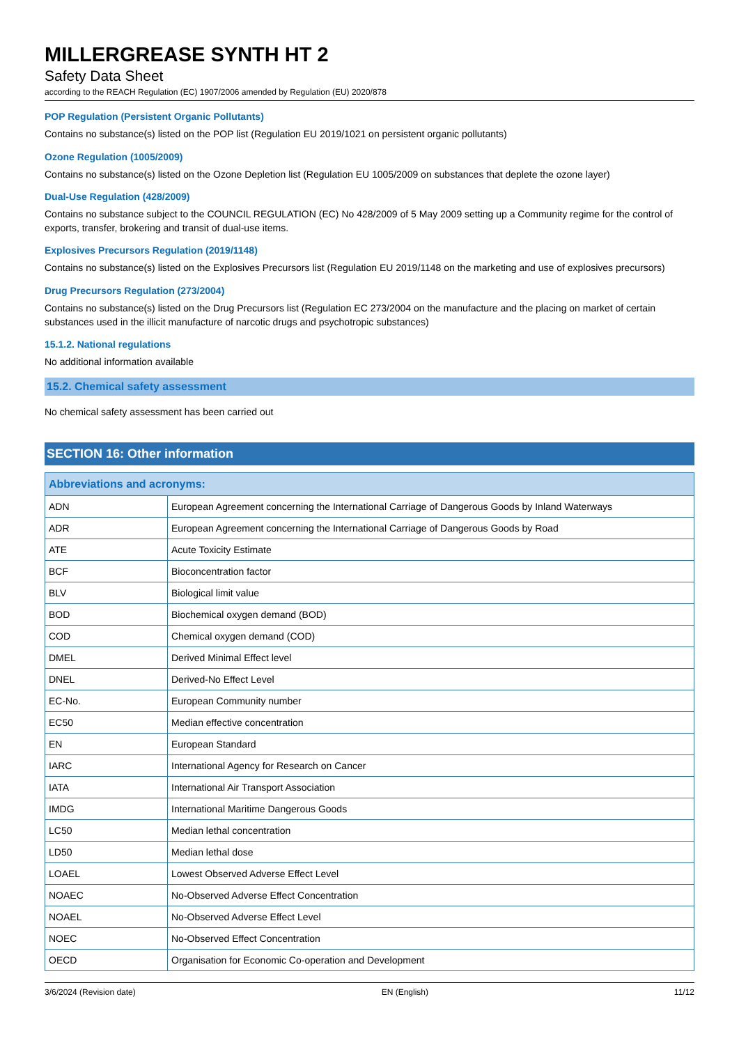MILLERGREASE SYNTH HT 2
Safety Data Sheet
according to the REACH Regulation (EC) 1907/2006 amended by Regulation (EU) 2020/878
POP Regulation (Persistent Organic Pollutants)
Contains no substance(s) listed on the POP list (Regulation EU 2019/1021 on persistent organic pollutants)
Ozone Regulation (1005/2009)
Contains no substance(s) listed on the Ozone Depletion list (Regulation EU 1005/2009 on substances that deplete the ozone layer)
Dual-Use Regulation (428/2009)
Contains no substance subject to the COUNCIL REGULATION (EC) No 428/2009 of 5 May 2009 setting up a Community regime for the control of exports, transfer, brokering and transit of dual-use items.
Explosives Precursors Regulation (2019/1148)
Contains no substance(s) listed on the Explosives Precursors list (Regulation EU 2019/1148 on the marketing and use of explosives precursors)
Drug Precursors Regulation (273/2004)
Contains no substance(s) listed on the Drug Precursors list (Regulation EC 273/2004 on the manufacture and the placing on market of certain substances used in the illicit manufacture of narcotic drugs and psychotropic substances)
15.1.2. National regulations
No additional information available
15.2. Chemical safety assessment
No chemical safety assessment has been carried out
SECTION 16: Other information
| Abbreviations and acronyms: | |
| --- | --- |
| ADN | European Agreement concerning the International Carriage of Dangerous Goods by Inland Waterways |
| ADR | European Agreement concerning the International Carriage of Dangerous Goods by Road |
| ATE | Acute Toxicity Estimate |
| BCF | Bioconcentration factor |
| BLV | Biological limit value |
| BOD | Biochemical oxygen demand (BOD) |
| COD | Chemical oxygen demand (COD) |
| DMEL | Derived Minimal Effect level |
| DNEL | Derived-No Effect Level |
| EC-No. | European Community number |
| EC50 | Median effective concentration |
| EN | European Standard |
| IARC | International Agency for Research on Cancer |
| IATA | International Air Transport Association |
| IMDG | International Maritime Dangerous Goods |
| LC50 | Median lethal concentration |
| LD50 | Median lethal dose |
| LOAEL | Lowest Observed Adverse Effect Level |
| NOAEC | No-Observed Adverse Effect Concentration |
| NOAEL | No-Observed Adverse Effect Level |
| NOEC | No-Observed Effect Concentration |
| OECD | Organisation for Economic Co-operation and Development |
3/6/2024 (Revision date) EN (English) 11/12